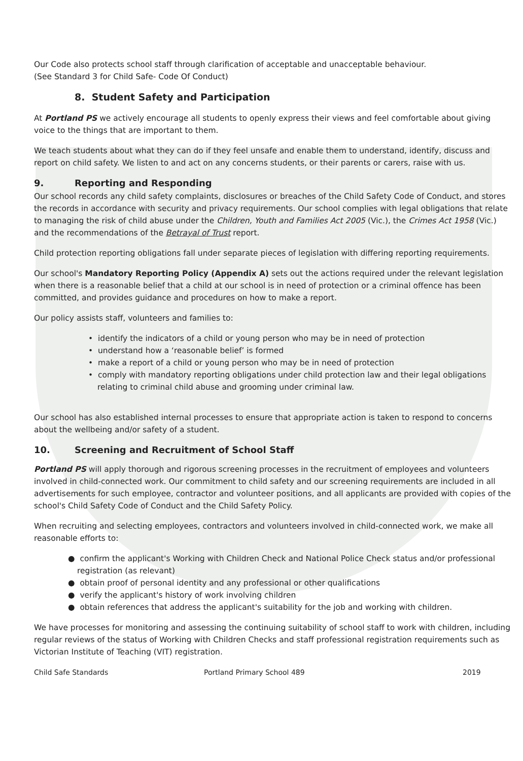Our Code also protects school staff through clarification of acceptable and unacceptable behaviour.
(See Standard 3 for Child Safe- Code Of Conduct)
8. Student Safety and Participation
At Portland PS we actively encourage all students to openly express their views and feel comfortable about giving voice to the things that are important to them.
We teach students about what they can do if they feel unsafe and enable them to understand, identify, discuss and report on child safety. We listen to and act on any concerns students, or their parents or carers, raise with us.
9. Reporting and Responding
Our school records any child safety complaints, disclosures or breaches of the Child Safety Code of Conduct, and stores the records in accordance with security and privacy requirements. Our school complies with legal obligations that relate to managing the risk of child abuse under the Children, Youth and Families Act 2005 (Vic.), the Crimes Act 1958 (Vic.) and the recommendations of the Betrayal of Trust report.
Child protection reporting obligations fall under separate pieces of legislation with differing reporting requirements.
Our school's Mandatory Reporting Policy (Appendix A) sets out the actions required under the relevant legislation when there is a reasonable belief that a child at our school is in need of protection or a criminal offence has been committed, and provides guidance and procedures on how to make a report.
Our policy assists staff, volunteers and families to:
• identify the indicators of a child or young person who may be in need of protection
• understand how a ‘reasonable belief’ is formed
• make a report of a child or young person who may be in need of protection
• comply with mandatory reporting obligations under child protection law and their legal obligations relating to criminal child abuse and grooming under criminal law.
Our school has also established internal processes to ensure that appropriate action is taken to respond to concerns about the wellbeing and/or safety of a student.
10. Screening and Recruitment of School Staff
Portland PS will apply thorough and rigorous screening processes in the recruitment of employees and volunteers involved in child-connected work. Our commitment to child safety and our screening requirements are included in all advertisements for such employee, contractor and volunteer positions, and all applicants are provided with copies of the school's Child Safety Code of Conduct and the Child Safety Policy.
When recruiting and selecting employees, contractors and volunteers involved in child-connected work, we make all reasonable efforts to:
● confirm the applicant's Working with Children Check and National Police Check status and/or professional registration (as relevant)
● obtain proof of personal identity and any professional or other qualifications
● verify the applicant's history of work involving children
● obtain references that address the applicant's suitability for the job and working with children.
We have processes for monitoring and assessing the continuing suitability of school staff to work with children, including regular reviews of the status of Working with Children Checks and staff professional registration requirements such as Victorian Institute of Teaching (VIT) registration.
Child Safe Standards Portland Primary School 489 2019